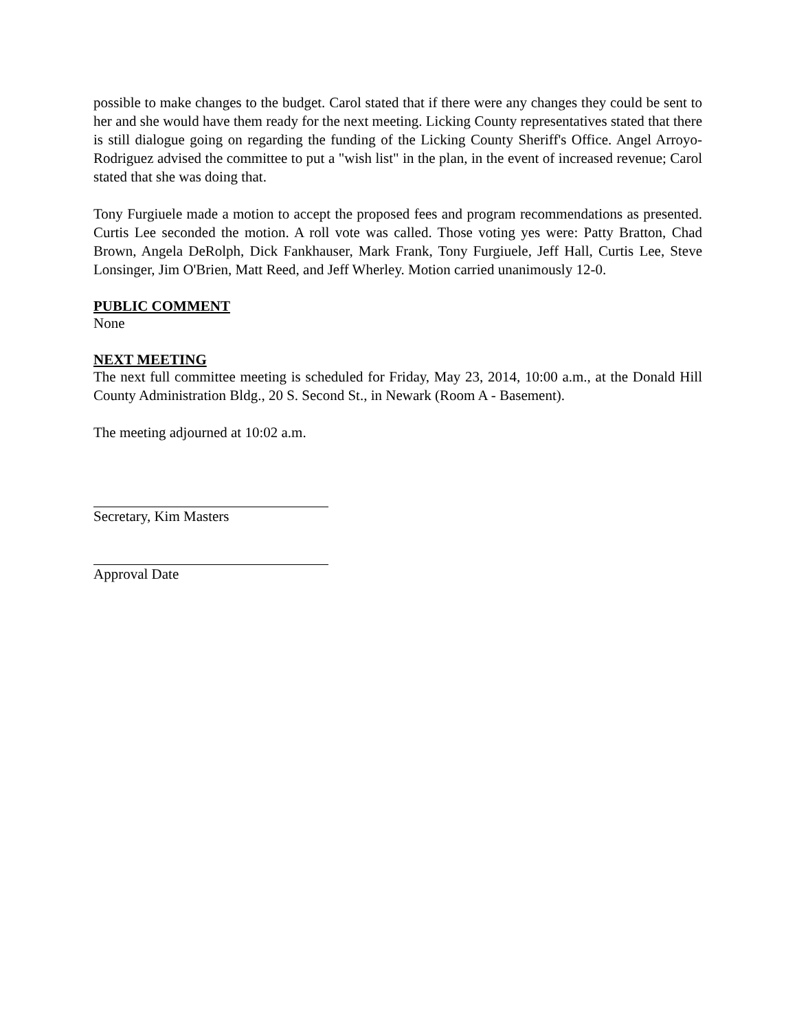possible to make changes to the budget. Carol stated that if there were any changes they could be sent to her and she would have them ready for the next meeting. Licking County representatives stated that there is still dialogue going on regarding the funding of the Licking County Sheriff's Office. Angel Arroyo-Rodriguez advised the committee to put a "wish list" in the plan, in the event of increased revenue; Carol stated that she was doing that.
Tony Furgiuele made a motion to accept the proposed fees and program recommendations as presented. Curtis Lee seconded the motion. A roll vote was called. Those voting yes were: Patty Bratton, Chad Brown, Angela DeRolph, Dick Fankhauser, Mark Frank, Tony Furgiuele, Jeff Hall, Curtis Lee, Steve Lonsinger, Jim O'Brien, Matt Reed, and Jeff Wherley. Motion carried unanimously 12-0.
PUBLIC COMMENT
None
NEXT MEETING
The next full committee meeting is scheduled for Friday, May 23, 2014, 10:00 a.m., at the Donald Hill County Administration Bldg., 20 S. Second St., in Newark (Room A - Basement).
The meeting adjourned at 10:02 a.m.
Secretary, Kim Masters
Approval Date